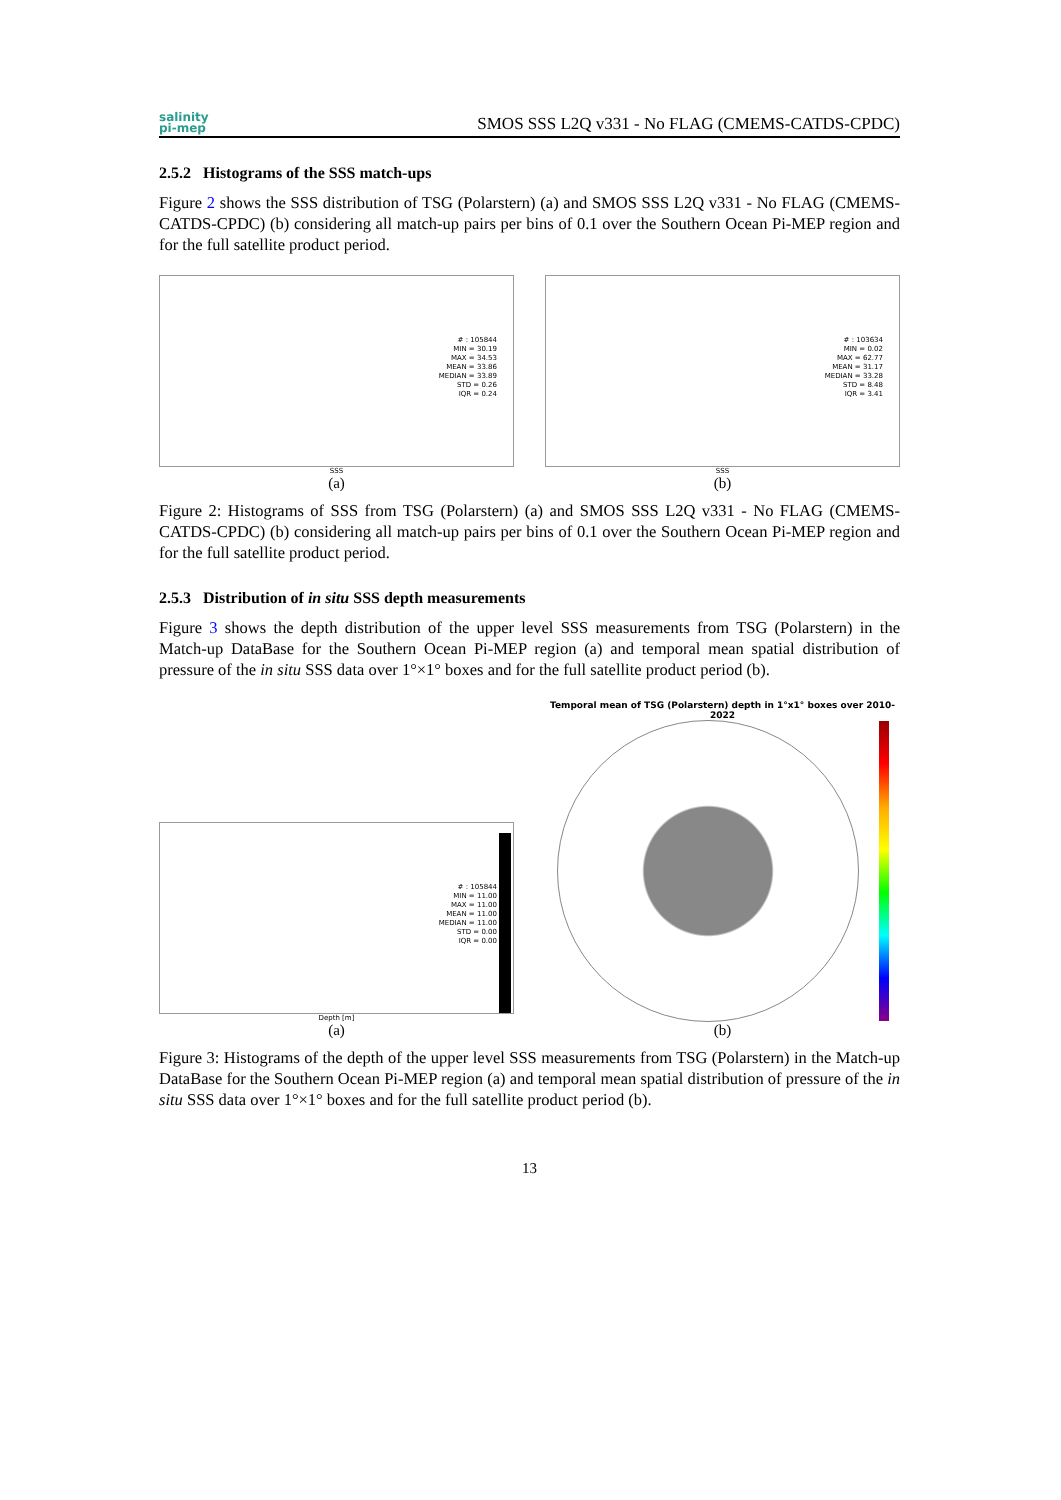salinity
pi-mep
SMOS SSS L2Q v331 - No FLAG (CMEMS-CATDS-CPDC)
2.5.2 Histograms of the SSS match-ups
Figure 2 shows the SSS distribution of TSG (Polarstern) (a) and SMOS SSS L2Q v331 - No FLAG (CMEMS-CATDS-CPDC) (b) considering all match-up pairs per bins of 0.1 over the Southern Ocean Pi-MEP region and for the full satellite product period.
# : 105844
MIN = 30.19
MAX = 34.53
MEAN = 33.86
MEDIAN = 33.89
STD = 0.26
IQR = 0.24
SSS
(a)
# : 103634
MIN = 0.02
MAX = 62.77
MEAN = 31.17
MEDIAN = 33.28
STD = 8.48
IQR = 3.41
SSS
(b)
Figure 2: Histograms of SSS from TSG (Polarstern) (a) and SMOS SSS L2Q v331 - No FLAG (CMEMS-CATDS-CPDC) (b) considering all match-up pairs per bins of 0.1 over the Southern Ocean Pi-MEP region and for the full satellite product period.
2.5.3 Distribution of in situ SSS depth measurements
Figure 3 shows the depth distribution of the upper level SSS measurements from TSG (Polarstern) in the Match-up DataBase for the Southern Ocean Pi-MEP region (a) and temporal mean spatial distribution of pressure of the in situ SSS data over 1°×1° boxes and for the full satellite product period (b).
# : 105844
MIN = 11.00
MAX = 11.00
MEAN = 11.00
MEDIAN = 11.00
STD = 0.00
IQR = 0.00
Depth [m]
(a)
Temporal mean of TSG (Polarstern) depth in 1°x1° boxes over 2010-2022
(b)
Figure 3: Histograms of the depth of the upper level SSS measurements from TSG (Polarstern) in the Match-up DataBase for the Southern Ocean Pi-MEP region (a) and temporal mean spatial distribution of pressure of the in situ SSS data over 1°×1° boxes and for the full satellite product period (b).
13